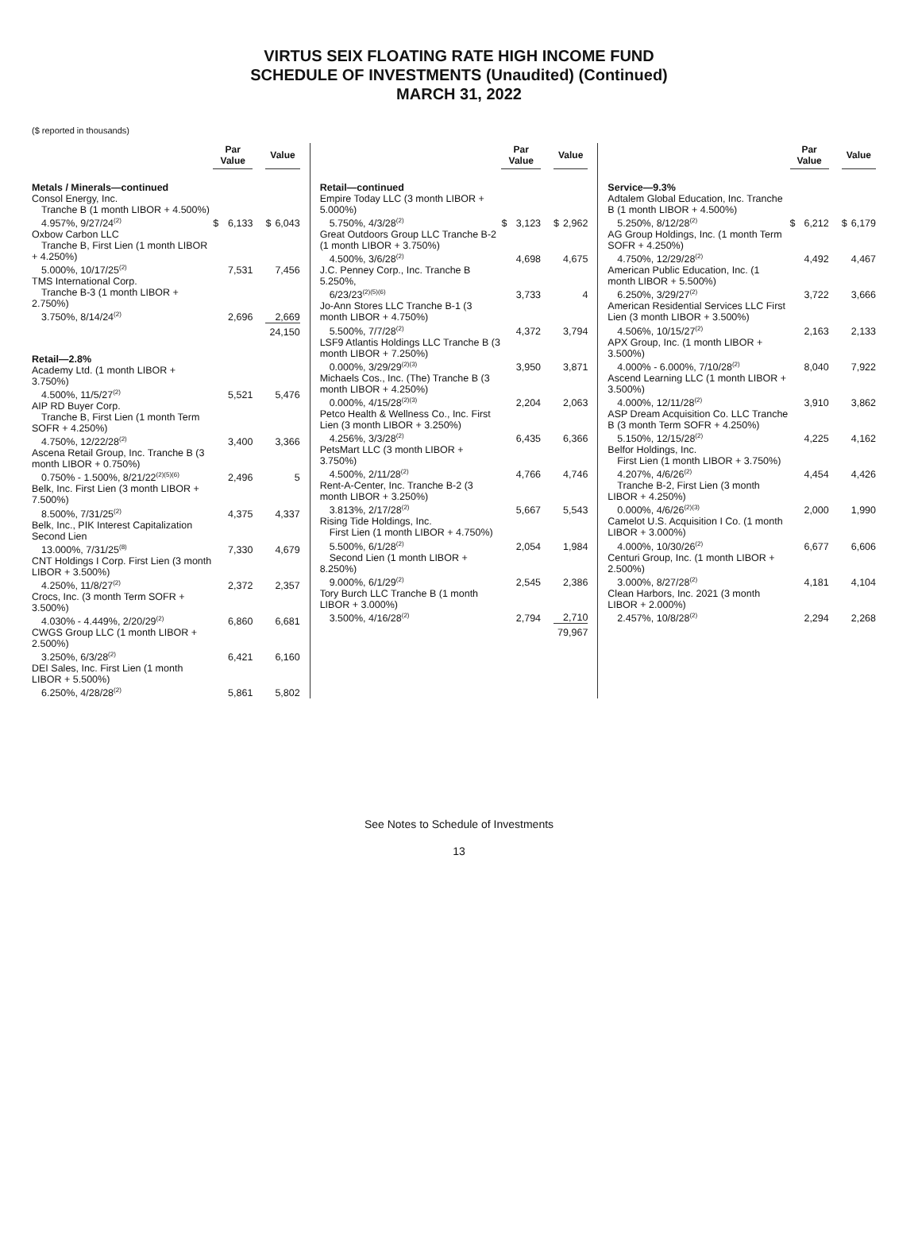VIRTUS SEIX FLOATING RATE HIGH INCOME FUND
SCHEDULE OF INVESTMENTS (Unaudited) (Continued)
MARCH 31, 2022
($ reported in thousands)
| | Par Value | | | Value | |
| --- | --- | --- | --- | --- | --- |
| Metals / Minerals—continued | | | | | |
| Consol Energy, Inc. Tranche B (1 month LIBOR + 4.500%) 4.957%, 9/27/24<sup>(2)</sup> | $ | 6,133 | | $ | 6,043 |
| Oxbow Carbon LLC Tranche B, First Lien (1 month LIBOR + 4.250%) 5.000%, 10/17/25<sup>(2)</sup> | | 7,531 | | | 7,456 |
| TMS International Corp. Tranche B-3 (1 month LIBOR + 2.750%) 3.750%, 8/14/24<sup>(2)</sup> | | 2,696 | | | 2,669 |
| | | | | 24,150 | |
| Retail—2.8% | | | | | |
| Academy Ltd. (1 month LIBOR + 3.750%) 4.500%, 11/5/27<sup>(2)</sup> | | 5,521 | | | 5,476 |
| AIP RD Buyer Corp. Tranche B, First Lien (1 month Term SOFR + 4.250%) 4.750%, 12/22/28<sup>(2)</sup> | | 3,400 | | | 3,366 |
| Ascena Retail Group, Inc. Tranche B (3 month LIBOR + 0.750%) 0.750% - 1.500%, 8/21/22<sup>(2)(5)(6)</sup> | | 2,496 | | | 5 |
| Belk, Inc. First Lien (3 month LIBOR + 7.500%) 8.500%, 7/31/25<sup>(2)</sup> | | 4,375 | | | 4,337 |
| Belk, Inc., PIK Interest Capitalization Second Lien 13.000%, 7/31/25<sup>(8)</sup> | | 7,330 | | | 4,679 |
| CNT Holdings I Corp. First Lien (3 month LIBOR + 3.500%) 4.250%, 11/8/27<sup>(2)</sup> | | 2,372 | | | 2,357 |
| Crocs, Inc. (3 month Term SOFR + 3.500%) 4.030% - 4.449%, 2/20/29<sup>(2)</sup> | | 6,860 | | | 6,681 |
| CWGS Group LLC (1 month LIBOR + 2.500%) 3.250%, 6/3/28<sup>(2)</sup> | | 6,421 | | | 6,160 |
| DEI Sales, Inc. First Lien (1 month LIBOR + 5.500%) 6.250%, 4/28/28<sup>(2)</sup> | | 5,861 | | | 5,802 |
| | Par Value | | | Value | |
| --- | --- | --- | --- | --- | --- |
| Retail—continued | | | | | |
| Empire Today LLC (3 month LIBOR + 5.000%) 5.750%, 4/3/28<sup>(2)</sup> | $ | 3,123 | | $ | 2,962 |
| Great Outdoors Group LLC Tranche B-2 (1 month LIBOR + 3.750%) 4.500%, 3/6/28<sup>(2)</sup> | | 4,698 | | | 4,675 |
| J.C. Penney Corp., Inc. Tranche B 5.250%, 6/23/23<sup>(2)(5)(6)</sup> | | 3,733 | | | 4 |
| Jo-Ann Stores LLC Tranche B-1 (3 month LIBOR + 4.750%) 5.500%, 7/7/28<sup>(2)</sup> | | 4,372 | | | 3,794 |
| LSF9 Atlantis Holdings LLC Tranche B (3 month LIBOR + 7.250%) 0.000%, 3/29/29<sup>(2)(3)</sup> | | 3,950 | | | 3,871 |
| Michaels Cos., Inc. (The) Tranche B (3 month LIBOR + 4.250%) 0.000%, 4/15/28<sup>(2)(3)</sup> | | 2,204 | | | 2,063 |
| Petco Health & Wellness Co., Inc. First Lien (3 month LIBOR + 3.250%) 4.256%, 3/3/28<sup>(2)</sup> | | 6,435 | | | 6,366 |
| PetsMart LLC (3 month LIBOR + 3.750%) 4.500%, 2/11/28<sup>(2)</sup> | | 4,766 | | | 4,746 |
| Rent-A-Center, Inc. Tranche B-2 (3 month LIBOR + 3.250%) 3.813%, 2/17/28<sup>(2)</sup> | | 5,667 | | | 5,543 |
| Rising Tide Holdings, Inc. First Lien (1 month LIBOR + 4.750%) 5.500%, 6/1/28<sup>(2)</sup> | | 2,054 | | | 1,984 |
| Second Lien (1 month LIBOR + 8.250%) 9.000%, 6/1/29<sup>(2)</sup> | | 2,545 | | | 2,386 |
| Tory Burch LLC Tranche B (1 month LIBOR + 3.000%) 3.500%, 4/16/28<sup>(2)</sup> | | 2,794 | | | 2,710 |
| | | | | 79,967 | |
| | Par Value | | | Value | |
| --- | --- | --- | --- | --- | --- |
| Service—9.3% | | | | | |
| Adtalem Global Education, Inc. Tranche B (1 month LIBOR + 4.500%) 5.250%, 8/12/28<sup>(2)</sup> | $ | 6,212 | | $ | 6,179 |
| AG Group Holdings, Inc. (1 month Term SOFR + 4.250%) 4.750%, 12/29/28<sup>(2)</sup> | | 4,492 | | | 4,467 |
| American Public Education, Inc. (1 month LIBOR + 5.500%) 6.250%, 3/29/27<sup>(2)</sup> | | 3,722 | | | 3,666 |
| American Residential Services LLC First Lien (3 month LIBOR + 3.500%) 4.506%, 10/15/27<sup>(2)</sup> | | 2,163 | | | 2,133 |
| APX Group, Inc. (1 month LIBOR + 3.500%) 4.000% - 6.000%, 7/10/28<sup>(2)</sup> | | 8,040 | | | 7,922 |
| Ascend Learning LLC (1 month LIBOR + 3.500%) 4.000%, 12/11/28<sup>(2)</sup> | | 3,910 | | | 3,862 |
| ASP Dream Acquisition Co. LLC Tranche B (3 month Term SOFR + 4.250%) 5.150%, 12/15/28<sup>(2)</sup> | | 4,225 | | | 4,162 |
| Belfor Holdings, Inc. First Lien (1 month LIBOR + 3.750%) 4.207%, 4/6/26<sup>(2)</sup> | | 4,454 | | | 4,426 |
| Tranche B-2, First Lien (3 month LIBOR + 4.250%) 0.000%, 4/6/26<sup>(2)(3)</sup> | | 2,000 | | | 1,990 |
| Camelot U.S. Acquisition I Co. (1 month LIBOR + 3.000%) 4.000%, 10/30/26<sup>(2)</sup> | | 6,677 | | | 6,606 |
| Centuri Group, Inc. (1 month LIBOR + 2.500%) 3.000%, 8/27/28<sup>(2)</sup> | | 4,181 | | | 4,104 |
| Clean Harbors, Inc. 2021 (3 month LIBOR + 2.000%) 2.457%, 10/8/28<sup>(2)</sup> | | 2,294 | | | 2,268 |
See Notes to Schedule of Investments
13